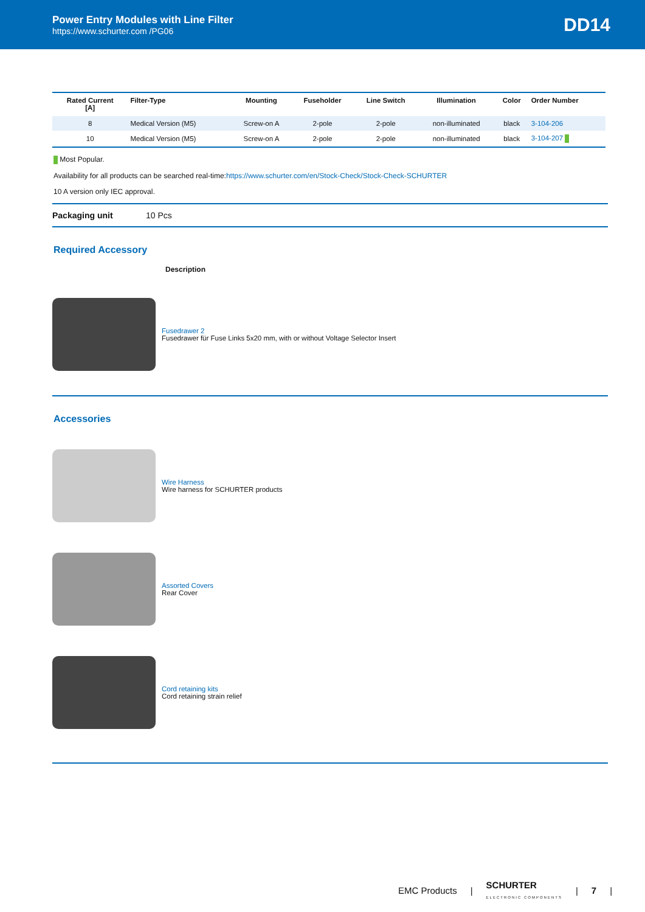Power Entry Modules with Line Filter
https://www.schurter.com /PG06
DD14
| Rated Current [A] | Filter-Type | Mounting | Fuseholder | Line Switch | Illumination | Color | Order Number |
| --- | --- | --- | --- | --- | --- | --- | --- |
| 8 | Medical Version (M5) | Screw-on A | 2-pole | 2-pole | non-illuminated | black | 3-104-206 |
| 10 | Medical Version (M5) | Screw-on A | 2-pole | 2-pole | non-illuminated | black | 3-104-207 |
Most Popular.
Availability for all products can be searched real-time:https://www.schurter.com/en/Stock-Check/Stock-Check-SCHURTER
10 A version only IEC approval.
Packaging unit 10 Pcs
Required Accessory
Description
Fusedrawer 2
Fusedrawer für Fuse Links 5x20 mm, with or without Voltage Selector Insert
Accessories
Wire Harness
Wire harness for SCHURTER products
Assorted Covers
Rear Cover
Cord retaining kits
Cord retaining strain relief
EMC Products | SCHURTER
ELECTRONIC COMPONENTS | 7 |